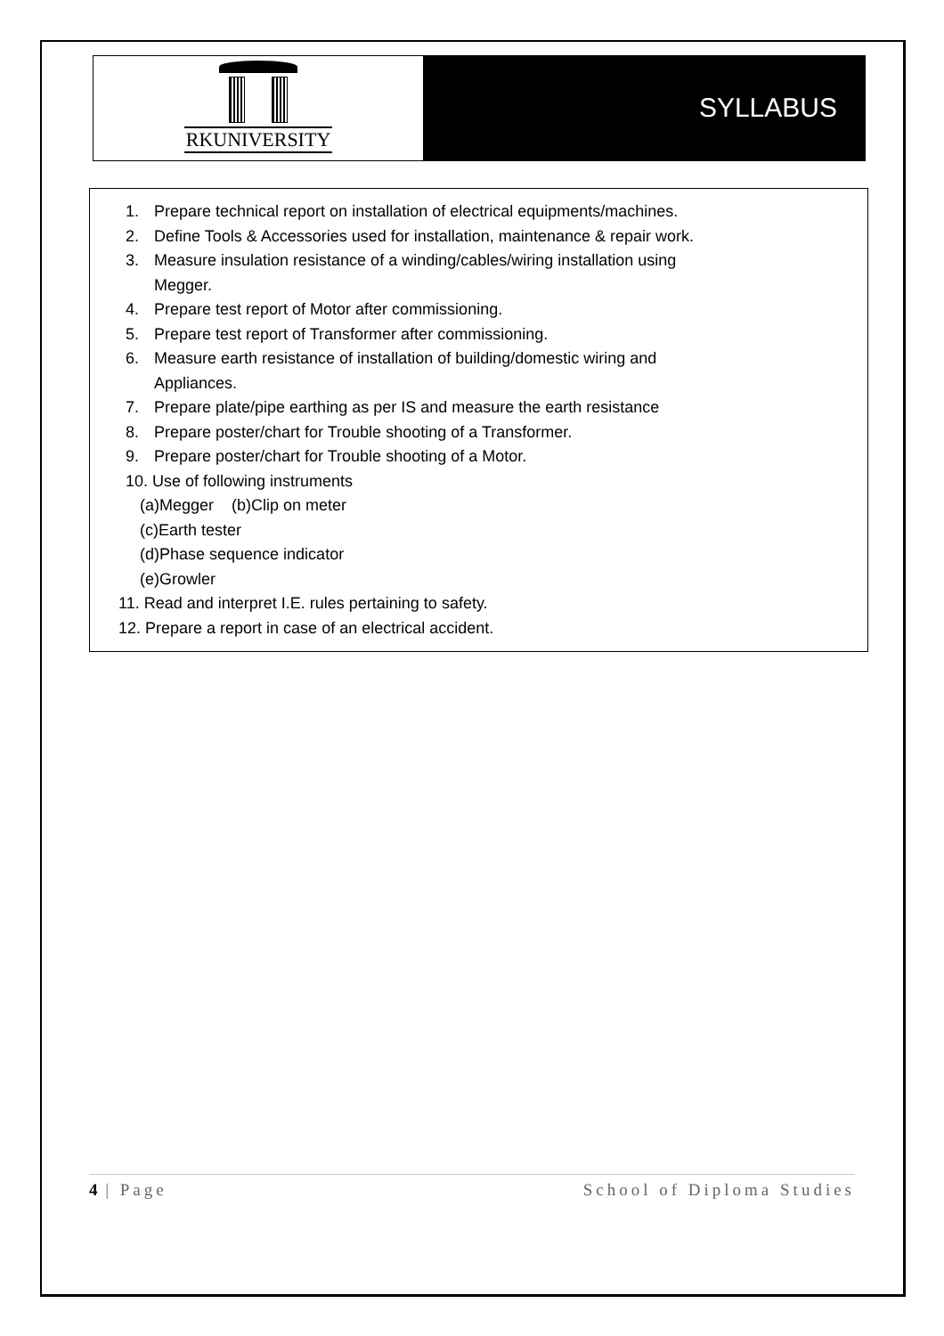RKUNIVERSITY
SYLLABUS
1. Prepare technical report on installation of electrical equipments/machines.
2. Define Tools & Accessories used for installation, maintenance & repair work.
3. Measure insulation resistance of a winding/cables/wiring installation using
Megger.
4. Prepare test report of Motor after commissioning.
5. Prepare test report of Transformer after commissioning.
6. Measure earth resistance of installation of building/domestic wiring and
Appliances.
7. Prepare plate/pipe earthing as per IS and measure the earth resistance
8. Prepare poster/chart for Trouble shooting of a Transformer.
9. Prepare poster/chart for Trouble shooting of a Motor.
10. Use of following instruments
(a)Megger (b)Clip on meter
(c)Earth tester
(d)Phase sequence indicator
(e)Growler
11. Read and interpret I.E. rules pertaining to safety.
12. Prepare a report in case of an electrical accident.
4 | Page School of Diploma Studies